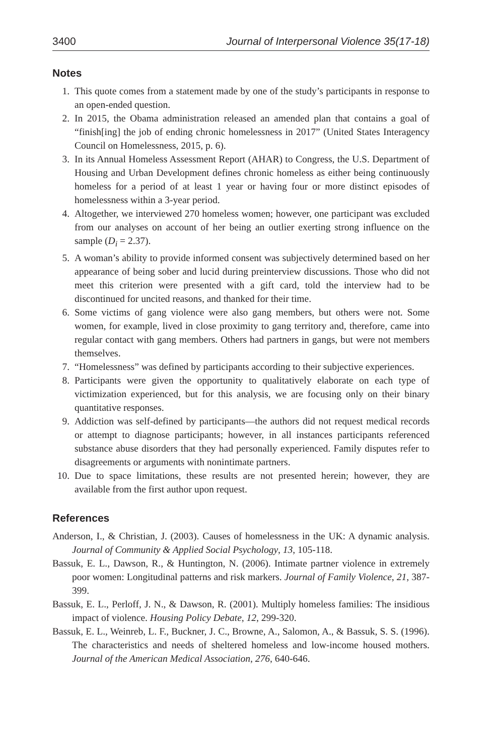3400 Journal of Interpersonal Violence 35(17-18)
Notes
1. This quote comes from a statement made by one of the study’s participants in response to an open-ended question.
2. In 2015, the Obama administration released an amended plan that contains a goal of “finish[ing] the job of ending chronic homelessness in 2017” (United States Interagency Council on Homelessness, 2015, p. 6).
3. In its Annual Homeless Assessment Report (AHAR) to Congress, the U.S. Department of Housing and Urban Development defines chronic homeless as either being continuously homeless for a period of at least 1 year or having four or more distinct episodes of homelessness within a 3-year period.
4. Altogether, we interviewed 270 homeless women; however, one participant was excluded from our analyses on account of her being an outlier exerting strong influence on the sample (D<sub>i</sub> = 2.37).
5. A woman’s ability to provide informed consent was subjectively determined based on her appearance of being sober and lucid during preinterview discussions. Those who did not meet this criterion were presented with a gift card, told the interview had to be discontinued for uncited reasons, and thanked for their time.
6. Some victims of gang violence were also gang members, but others were not. Some women, for example, lived in close proximity to gang territory and, therefore, came into regular contact with gang members. Others had partners in gangs, but were not members themselves.
7. “Homelessness” was defined by participants according to their subjective experiences.
8. Participants were given the opportunity to qualitatively elaborate on each type of victimization experienced, but for this analysis, we are focusing only on their binary quantitative responses.
9. Addiction was self-defined by participants—the authors did not request medical records or attempt to diagnose participants; however, in all instances participants referenced substance abuse disorders that they had personally experienced. Family disputes refer to disagreements or arguments with nonintimate partners.
10. Due to space limitations, these results are not presented herein; however, they are available from the first author upon request.
References
Anderson, I., & Christian, J. (2003). Causes of homelessness in the UK: A dynamic analysis. Journal of Community & Applied Social Psychology, 13, 105-118.
Bassuk, E. L., Dawson, R., & Huntington, N. (2006). Intimate partner violence in extremely poor women: Longitudinal patterns and risk markers. Journal of Family Violence, 21, 387-399.
Bassuk, E. L., Perloff, J. N., & Dawson, R. (2001). Multiply homeless families: The insidious impact of violence. Housing Policy Debate, 12, 299-320.
Bassuk, E. L., Weinreb, L. F., Buckner, J. C., Browne, A., Salomon, A., & Bassuk, S. S. (1996). The characteristics and needs of sheltered homeless and low-income housed mothers. Journal of the American Medical Association, 276, 640-646.